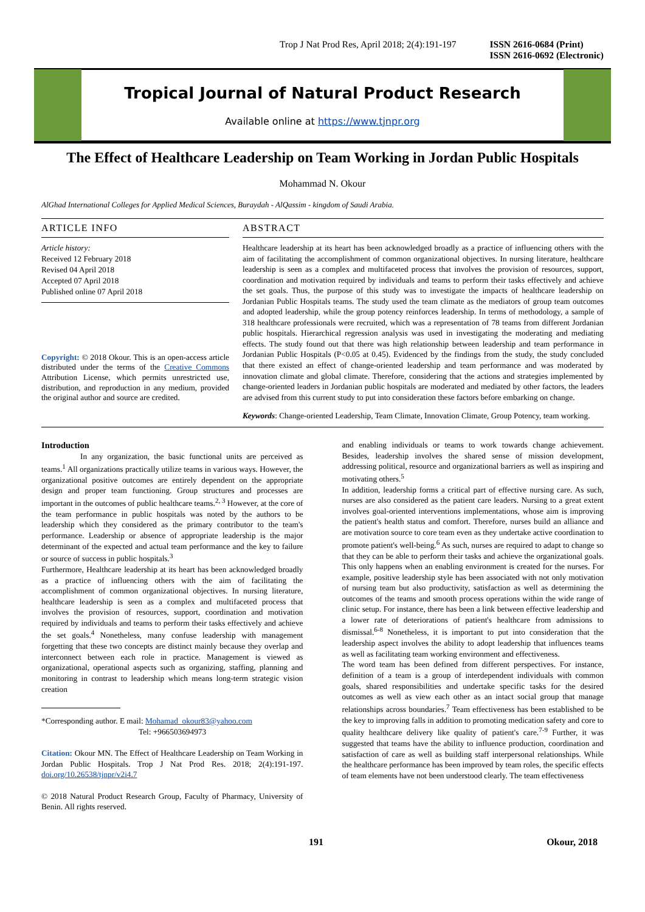Trop J Nat Prod Res, April 2018; 2(4):191-197 ISSN 2616-0684 (Print)
ISSN 2616-0692 (Electronic)
Tropical Journal of Natural Product Research
Available online at https://www.tjnpr.org
The Effect of Healthcare Leadership on Team Working in Jordan Public Hospitals
Mohammad N. Okour
AlGhad International Colleges for Applied Medical Sciences, Buraydah - AlQassim - kingdom of Saudi Arabia.
ARTICLE INFO
Article history:
Received 12 February 2018
Revised 04 April 2018
Accepted 07 April 2018
Published online 07 April 2018
Copyright: © 2018 Okour. This is an open-access article distributed under the terms of the Creative Commons Attribution License, which permits unrestricted use, distribution, and reproduction in any medium, provided the original author and source are credited.
ABSTRACT
Healthcare leadership at its heart has been acknowledged broadly as a practice of influencing others with the aim of facilitating the accomplishment of common organizational objectives. In nursing literature, healthcare leadership is seen as a complex and multifaceted process that involves the provision of resources, support, coordination and motivation required by individuals and teams to perform their tasks effectively and achieve the set goals. Thus, the purpose of this study was to investigate the impacts of healthcare leadership on Jordanian Public Hospitals teams. The study used the team climate as the mediators of group team outcomes and adopted leadership, while the group potency reinforces leadership. In terms of methodology, a sample of 318 healthcare professionals were recruited, which was a representation of 78 teams from different Jordanian public hospitals. Hierarchical regression analysis was used in investigating the moderating and mediating effects. The study found out that there was high relationship between leadership and team performance in Jordanian Public Hospitals (P<0.05 at 0.45). Evidenced by the findings from the study, the study concluded that there existed an effect of change-oriented leadership and team performance and was moderated by innovation climate and global climate. Therefore, considering that the actions and strategies implemented by change-oriented leaders in Jordanian public hospitals are moderated and mediated by other factors, the leaders are advised from this current study to put into consideration these factors before embarking on change.
Keywords: Change-oriented Leadership, Team Climate, Innovation Climate, Group Potency, team working.
Introduction
In any organization, the basic functional units are perceived as teams.<sup>1</sup> All organizations practically utilize teams in various ways. However, the organizational positive outcomes are entirely dependent on the appropriate design and proper team functioning. Group structures and processes are important in the outcomes of public healthcare teams.<sup>2, 3</sup> However, at the core of the team performance in public hospitals was noted by the authors to be leadership which they considered as the primary contributor to the team's performance. Leadership or absence of appropriate leadership is the major determinant of the expected and actual team performance and the key to failure or source of success in public hospitals.<sup>3</sup>
Furthermore, Healthcare leadership at its heart has been acknowledged broadly as a practice of influencing others with the aim of facilitating the accomplishment of common organizational objectives. In nursing literature, healthcare leadership is seen as a complex and multifaceted process that involves the provision of resources, support, coordination and motivation required by individuals and teams to perform their tasks effectively and achieve the set goals.<sup>4</sup> Nonetheless, many confuse leadership with management forgetting that these two concepts are distinct mainly because they overlap and interconnect between each role in practice. Management is viewed as organizational, operational aspects such as organizing, staffing, planning and monitoring in contrast to leadership which means long-term strategic vision creation
*Corresponding author. E mail: Mohamad_okour83@yahoo.com
Tel: +966503694973
Citation: Okour MN. The Effect of Healthcare Leadership on Team Working in Jordan Public Hospitals. Trop J Nat Prod Res. 2018; 2(4):191-197. doi.org/10.26538/tjnpr/v2i4.7
© 2018 Natural Product Research Group, Faculty of Pharmacy, University of Benin. All rights reserved.
and enabling individuals or teams to work towards change achievement. Besides, leadership involves the shared sense of mission development, addressing political, resource and organizational barriers as well as inspiring and motivating others.<sup>5</sup>
In addition, leadership forms a critical part of effective nursing care. As such, nurses are also considered as the patient care leaders. Nursing to a great extent involves goal-oriented interventions implementations, whose aim is improving the patient's health status and comfort. Therefore, nurses build an alliance and are motivation source to core team even as they undertake active coordination to promote patient's well-being.<sup>6</sup> As such, nurses are required to adapt to change so that they can be able to perform their tasks and achieve the organizational goals. This only happens when an enabling environment is created for the nurses. For example, positive leadership style has been associated with not only motivation of nursing team but also productivity, satisfaction as well as determining the outcomes of the teams and smooth process operations within the wide range of clinic setup. For instance, there has been a link between effective leadership and a lower rate of deteriorations of patient's healthcare from admissions to dismissal.<sup>6-8</sup> Nonetheless, it is important to put into consideration that the leadership aspect involves the ability to adopt leadership that influences teams as well as facilitating team working environment and effectiveness.
The word team has been defined from different perspectives. For instance, definition of a team is a group of interdependent individuals with common goals, shared responsibilities and undertake specific tasks for the desired outcomes as well as view each other as an intact social group that manage relationships across boundaries.<sup>7</sup> Team effectiveness has been established to be the key to improving falls in addition to promoting medication safety and core to quality healthcare delivery like quality of patient's care.<sup>7-9</sup> Further, it was suggested that teams have the ability to influence production, coordination and satisfaction of care as well as building staff interpersonal relationships. While the healthcare performance has been improved by team roles, the specific effects of team elements have not been understood clearly. The team effectiveness
191 Okour, 2018